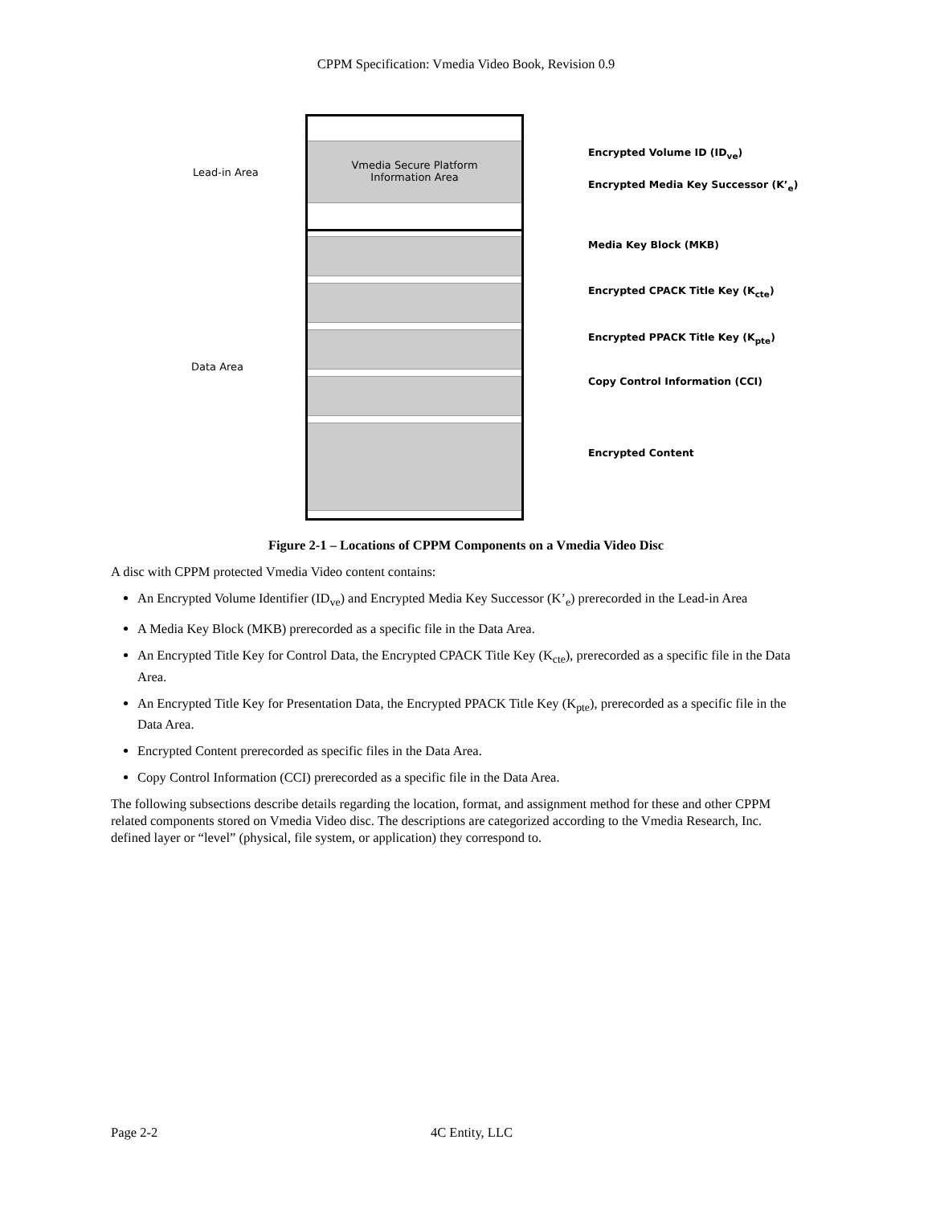CPPM Specification: Vmedia Video Book, Revision 0.9
Lead-in Area
Data Area
Vmedia Secure Platform
Information Area
Encrypted Volume ID (ID<sub>ve</sub>)
Encrypted Media Key Successor (K’<sub>e</sub>)
Media Key Block (MKB)
Encrypted CPACK Title Key (K<sub>cte</sub>)
Encrypted PPACK Title Key (K<sub>pte</sub>)
Copy Control Information (CCI)
Encrypted Content
Figure 2-1 – Locations of CPPM Components on a Vmedia Video Disc
A disc with CPPM protected Vmedia Video content contains:
An Encrypted Volume Identifier (ID<sub>ve</sub>) and Encrypted Media Key Successor (K’<sub>e</sub>) prerecorded in the Lead-in Area
A Media Key Block (MKB) prerecorded as a specific file in the Data Area.
An Encrypted Title Key for Control Data, the Encrypted CPACK Title Key (K<sub>cte</sub>), prerecorded as a specific file in the Data Area.
An Encrypted Title Key for Presentation Data, the Encrypted PPACK Title Key (K<sub>pte</sub>), prerecorded as a specific file in the Data Area.
Encrypted Content prerecorded as specific files in the Data Area.
Copy Control Information (CCI) prerecorded as a specific file in the Data Area.
The following subsections describe details regarding the location, format, and assignment method for these and other CPPM related components stored on Vmedia Video disc. The descriptions are categorized according to the Vmedia Research, Inc. defined layer or “level” (physical, file system, or application) they correspond to.
Page 2-2 4C Entity, LLC